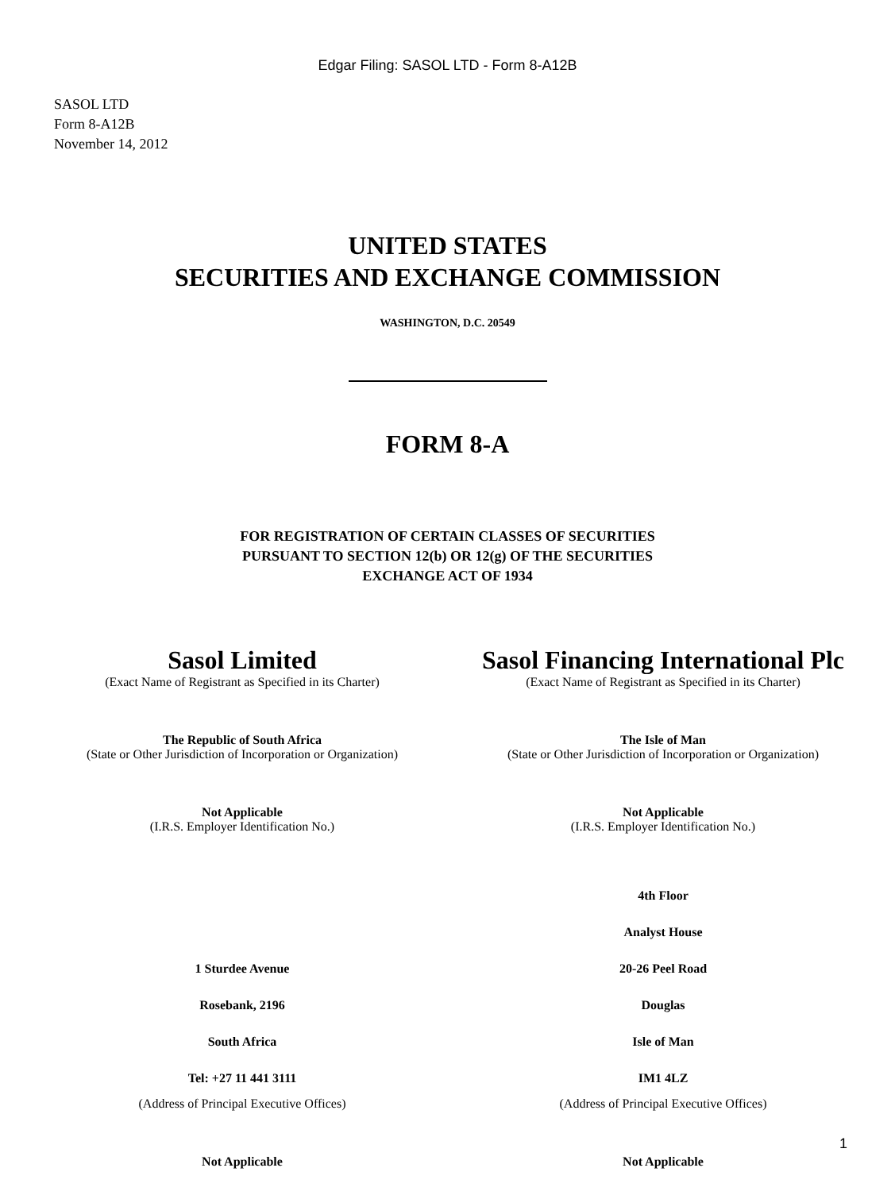Edgar Filing: SASOL LTD - Form 8-A12B
SASOL LTD
Form 8-A12B
November 14, 2012
UNITED STATES
SECURITIES AND EXCHANGE COMMISSION
WASHINGTON, D.C. 20549
FORM 8-A
FOR REGISTRATION OF CERTAIN CLASSES OF SECURITIES
PURSUANT TO SECTION 12(b) OR 12(g) OF THE SECURITIES
EXCHANGE ACT OF 1934
| Sasol Limited (Exact Name of Registrant as Specified in its Charter) | Sasol Financing International Plc (Exact Name of Registrant as Specified in its Charter) |
| The Republic of South Africa (State or Other Jurisdiction of Incorporation or Organization) | The Isle of Man (State or Other Jurisdiction of Incorporation or Organization) |
| Not Applicable (I.R.S. Employer Identification No.) | Not Applicable (I.R.S. Employer Identification No.) |
| 1 Sturdee Avenue Rosebank, 2196 South Africa Tel: +27 11 441 3111 | 4th Floor Analyst House 20-26 Peel Road Douglas Isle of Man IM1 4LZ |
| (Address of Principal Executive Offices) | (Address of Principal Executive Offices) |
| Not Applicable | Not Applicable |
1